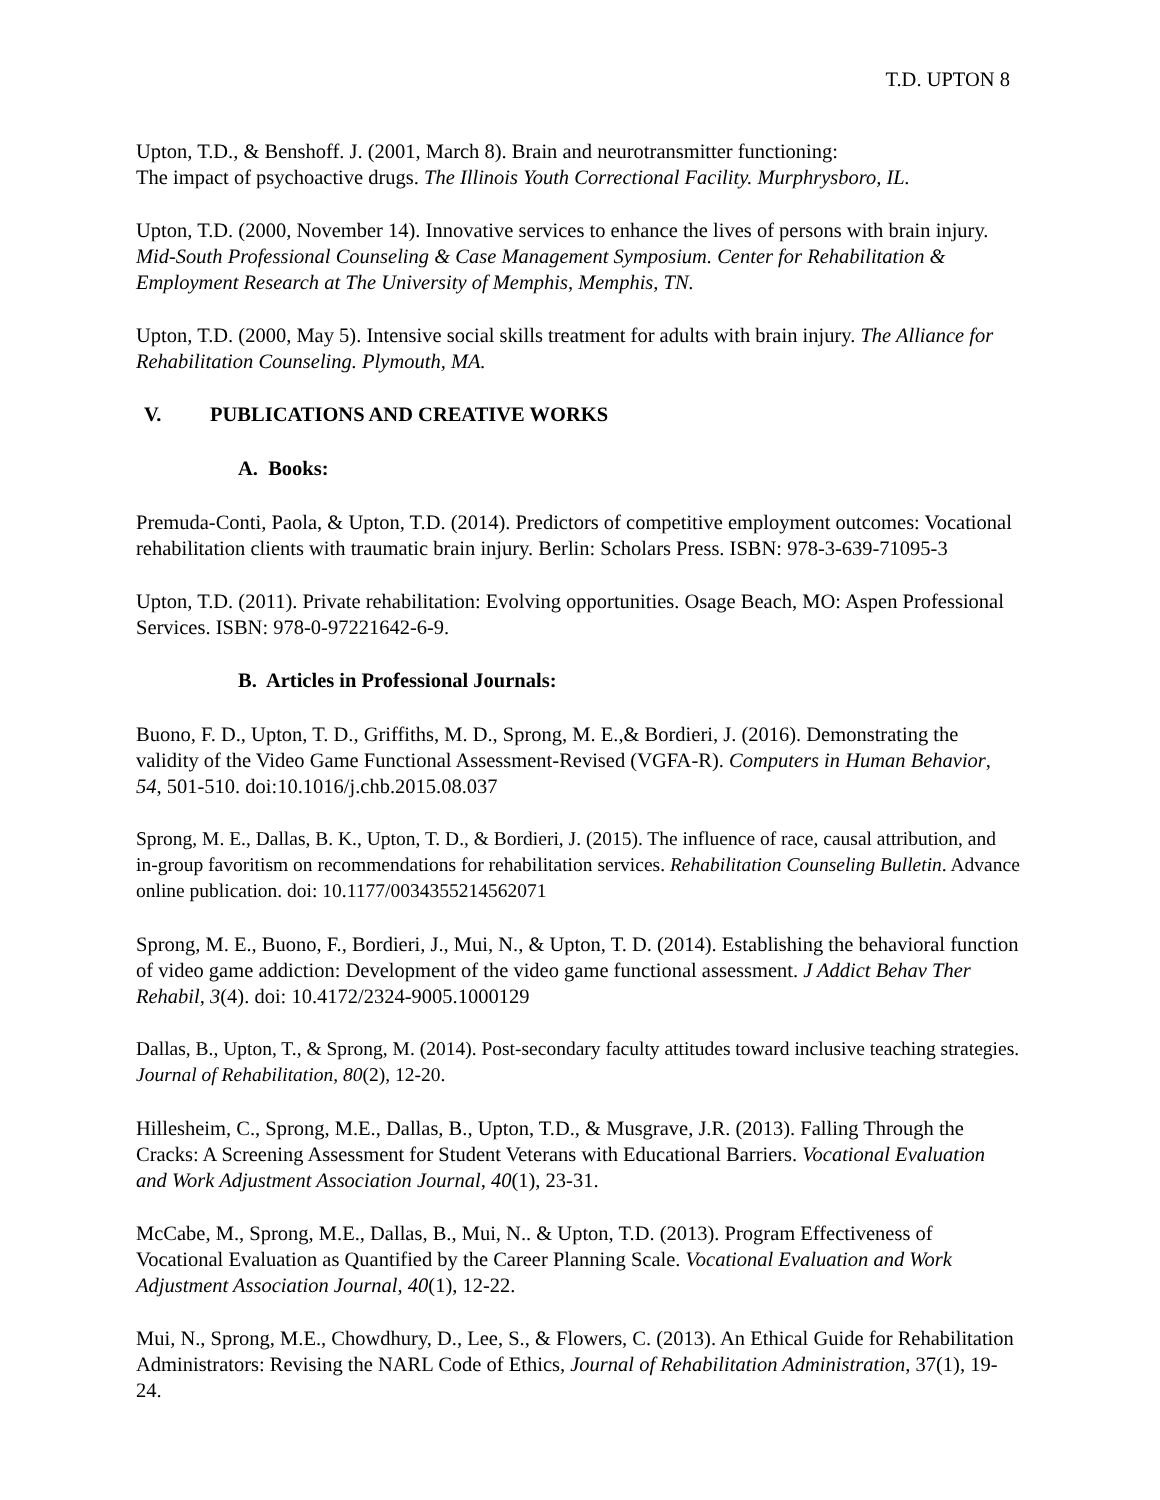T.D. UPTON 8
Upton, T.D., & Benshoff. J. (2001, March 8). Brain and neurotransmitter functioning:
The impact of psychoactive drugs. The Illinois Youth Correctional Facility. Murphrysboro, IL.
Upton, T.D. (2000, November 14). Innovative services to enhance the lives of persons with brain injury. Mid-South Professional Counseling & Case Management Symposium. Center for Rehabilitation & Employment Research at The University of Memphis, Memphis, TN.
Upton, T.D. (2000, May 5). Intensive social skills treatment for adults with brain injury. The Alliance for Rehabilitation Counseling. Plymouth, MA.
V. PUBLICATIONS AND CREATIVE WORKS
A. Books:
Premuda-Conti, Paola, & Upton, T.D. (2014). Predictors of competitive employment outcomes: Vocational rehabilitation clients with traumatic brain injury. Berlin: Scholars Press. ISBN: 978-3-639-71095-3
Upton, T.D. (2011). Private rehabilitation: Evolving opportunities. Osage Beach, MO: Aspen Professional Services. ISBN: 978-0-97221642-6-9.
B. Articles in Professional Journals:
Buono, F. D., Upton, T. D., Griffiths, M. D., Sprong, M. E.,& Bordieri, J. (2016). Demonstrating the validity of the Video Game Functional Assessment-Revised (VGFA-R). Computers in Human Behavior, 54, 501-510. doi:10.1016/j.chb.2015.08.037
Sprong, M. E., Dallas, B. K., Upton, T. D., & Bordieri, J. (2015). The influence of race, causal attribution, and in-group favoritism on recommendations for rehabilitation services. Rehabilitation Counseling Bulletin. Advance online publication. doi: 10.1177/0034355214562071
Sprong, M. E., Buono, F., Bordieri, J., Mui, N., & Upton, T. D. (2014). Establishing the behavioral function of video game addiction: Development of the video game functional assessment. J Addict Behav Ther Rehabil, 3(4). doi: 10.4172/2324-9005.1000129
Dallas, B., Upton, T., & Sprong, M. (2014). Post-secondary faculty attitudes toward inclusive teaching strategies. Journal of Rehabilitation, 80(2), 12-20.
Hillesheim, C., Sprong, M.E., Dallas, B., Upton, T.D., & Musgrave, J.R. (2013). Falling Through the Cracks: A Screening Assessment for Student Veterans with Educational Barriers. Vocational Evaluation and Work Adjustment Association Journal, 40(1), 23-31.
McCabe, M., Sprong, M.E., Dallas, B., Mui, N.. & Upton, T.D. (2013). Program Effectiveness of Vocational Evaluation as Quantified by the Career Planning Scale. Vocational Evaluation and Work Adjustment Association Journal, 40(1), 12-22.
Mui, N., Sprong, M.E., Chowdhury, D., Lee, S., & Flowers, C. (2013). An Ethical Guide for Rehabilitation Administrators: Revising the NARL Code of Ethics, Journal of Rehabilitation Administration, 37(1), 19-24.